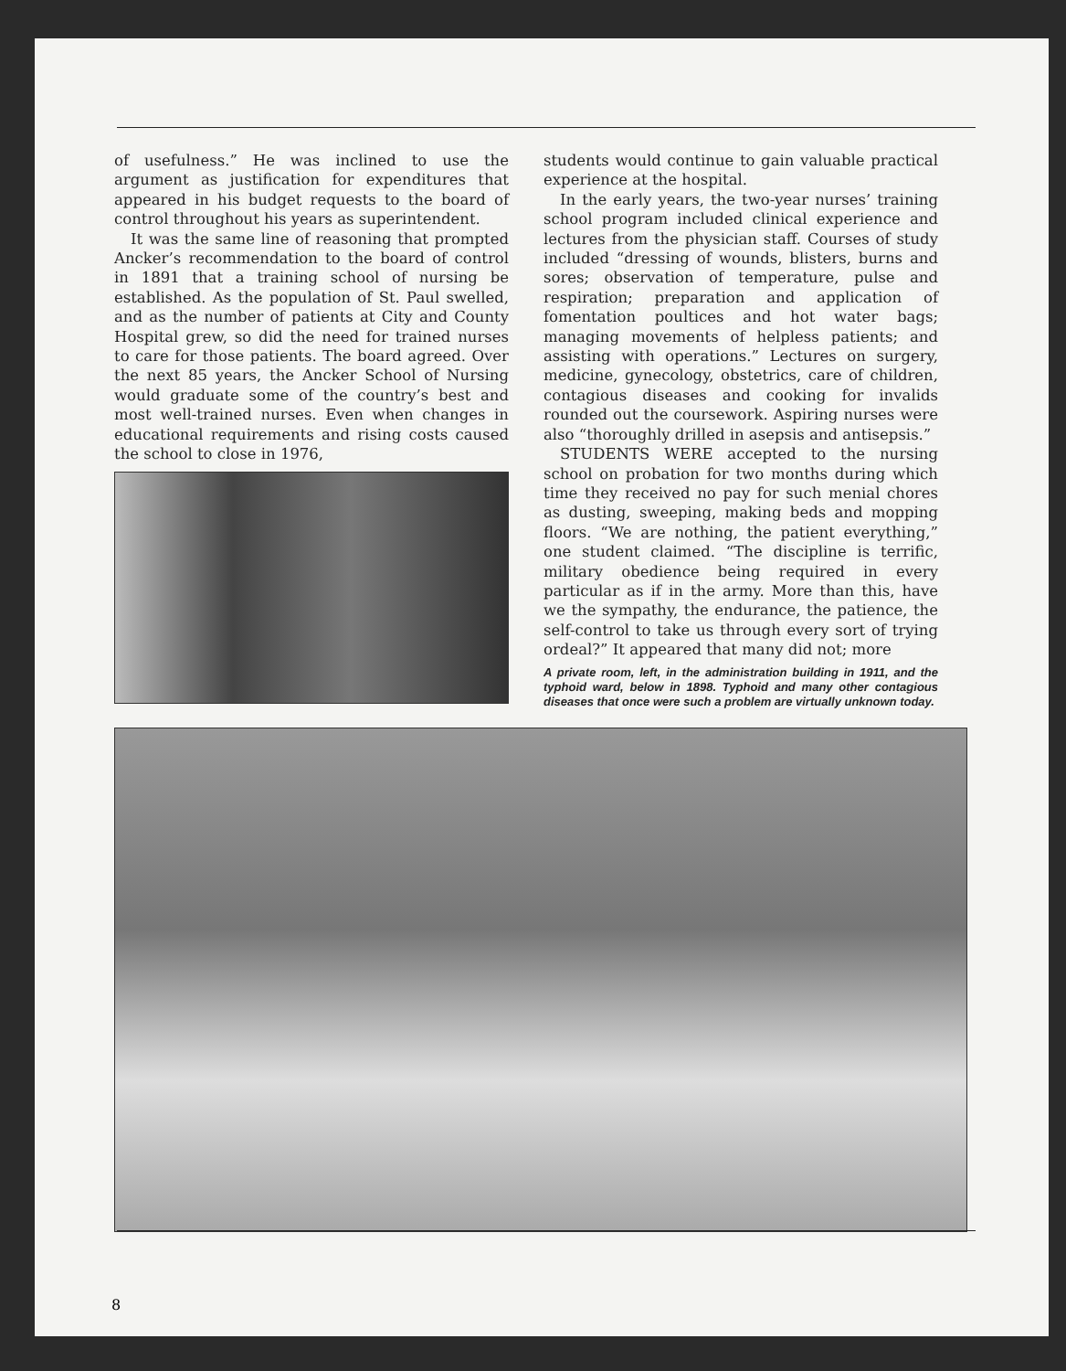of usefulness.” He was inclined to use the argument as justification for expenditures that appeared in his budget requests to the board of control throughout his years as superintendent.
It was the same line of reasoning that prompted Ancker’s recommendation to the board of control in 1891 that a training school of nursing be established. As the population of St. Paul swelled, and as the number of patients at City and County Hospital grew, so did the need for trained nurses to care for those patients. The board agreed. Over the next 85 years, the Ancker School of Nursing would graduate some of the country’s best and most well-trained nurses. Even when changes in educational requirements and rising costs caused the school to close in 1976,
students would continue to gain valuable practical experience at the hospital.
In the early years, the two-year nurses’ training school program included clinical experience and lectures from the physician staff. Courses of study included “dressing of wounds, blisters, burns and sores; observation of temperature, pulse and respiration; preparation and application of fomentation poultices and hot water bags; managing movements of helpless patients; and assisting with operations.” Lectures on surgery, medicine, gynecology, obstetrics, care of children, contagious diseases and cooking for invalids rounded out the coursework. Aspiring nurses were also “thoroughly drilled in asepsis and antisepsis.”
STUDENTS WERE accepted to the nursing school on probation for two months during which time they received no pay for such menial chores as dusting, sweeping, making beds and mopping floors. “We are nothing, the patient everything,” one student claimed. “The discipline is terrific, military obedience being required in every particular as if in the army. More than this, have we the sympathy, the endurance, the patience, the self-control to take us through every sort of trying ordeal?” It appeared that many did not; more
A private room, left, in the administration building in 1911, and the typhoid ward, below in 1898. Typhoid and many other contagious diseases that once were such a problem are virtually unknown today.
8